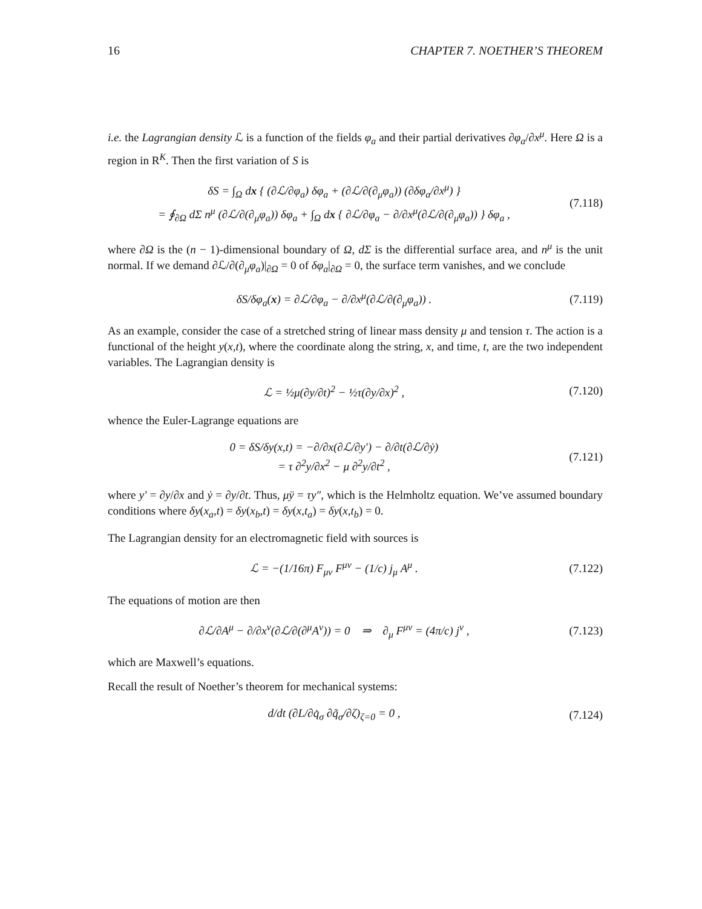16 CHAPTER 7. NOETHER’S THEOREM
i.e. the Lagrangian density ℒ is a function of the fields φ<sub>a</sub> and their partial derivatives ∂φ<sub>a</sub>/∂x<sup>μ</sup>. Here Ω is a region in R<sup>K</sup>. Then the first variation of S is
δS = ∫<sub>Ω</sub> dx { (∂ℒ/∂φ<sub>a</sub>) δφ<sub>a</sub> + (∂ℒ/∂(∂<sub>μ</sub>φ<sub>a</sub>)) (∂δφ<sub>a</sub>/∂x<sup>μ</sup>) }
= ∮<sub>∂Ω</sub> dΣ n<sup>μ</sup> (∂ℒ/∂(∂<sub>μ</sub>φ<sub>a</sub>)) δφ<sub>a</sub> + ∫<sub>Ω</sub> dx { ∂ℒ/∂φ<sub>a</sub> − ∂/∂x<sup>μ</sup>(∂ℒ/∂(∂<sub>μ</sub>φ<sub>a</sub>)) } δφ<sub>a</sub> ,
(7.118)
where ∂Ω is the (n − 1)-dimensional boundary of Ω, dΣ is the differential surface area, and n<sup>μ</sup> is the unit normal. If we demand ∂ℒ/∂(∂<sub>μ</sub>φ<sub>a</sub>)|<sub>∂Ω</sub> = 0 of δφ<sub>a</sub>|<sub>∂Ω</sub> = 0, the surface term vanishes, and we conclude
δS/δφ<sub>a</sub>(x) = ∂ℒ/∂φ<sub>a</sub> − ∂/∂x<sup>μ</sup>(∂ℒ/∂(∂<sub>μ</sub>φ<sub>a</sub>)) .
(7.119)
As an example, consider the case of a stretched string of linear mass density μ and tension τ. The action is a functional of the height y(x,t), where the coordinate along the string, x, and time, t, are the two independent variables. The Lagrangian density is
ℒ = ½μ(∂y/∂t)<sup>2</sup> − ½τ(∂y/∂x)<sup>2</sup> ,
(7.120)
whence the Euler-Lagrange equations are
0 = δS/δy(x,t) = −∂/∂x(∂ℒ/∂y′) − ∂/∂t(∂ℒ/∂ẏ)
= τ ∂<sup>2</sup>y/∂x<sup>2</sup> − μ ∂<sup>2</sup>y/∂t<sup>2</sup> ,
(7.121)
where y′ = ∂y/∂x and ẏ = ∂y/∂t. Thus, μÿ = τy″, which is the Helmholtz equation. We’ve assumed boundary conditions where δy(x<sub>a</sub>,t) = δy(x<sub>b</sub>,t) = δy(x,t<sub>a</sub>) = δy(x,t<sub>b</sub>) = 0.
The Lagrangian density for an electromagnetic field with sources is
ℒ = −(1/16π) F<sub>μν</sub> F<sup>μν</sup> − (1/c) j<sub>μ</sub> A<sup>μ</sup> .
(7.122)
The equations of motion are then
∂ℒ/∂A<sup>μ</sup> − ∂/∂x<sup>ν</sup>(∂ℒ/∂(∂<sup>μ</sup>A<sup>ν</sup>)) = 0 ⇒ ∂<sub>μ</sub> F<sup>μν</sup> = (4π/c) j<sup>ν</sup> ,
(7.123)
which are Maxwell’s equations.
Recall the result of Noether’s theorem for mechanical systems:
d/dt (∂L/∂q̇<sub>σ</sub> ∂q̃<sub>σ</sub>/∂ζ)<sub>ζ=0</sub> = 0 ,
(7.124)